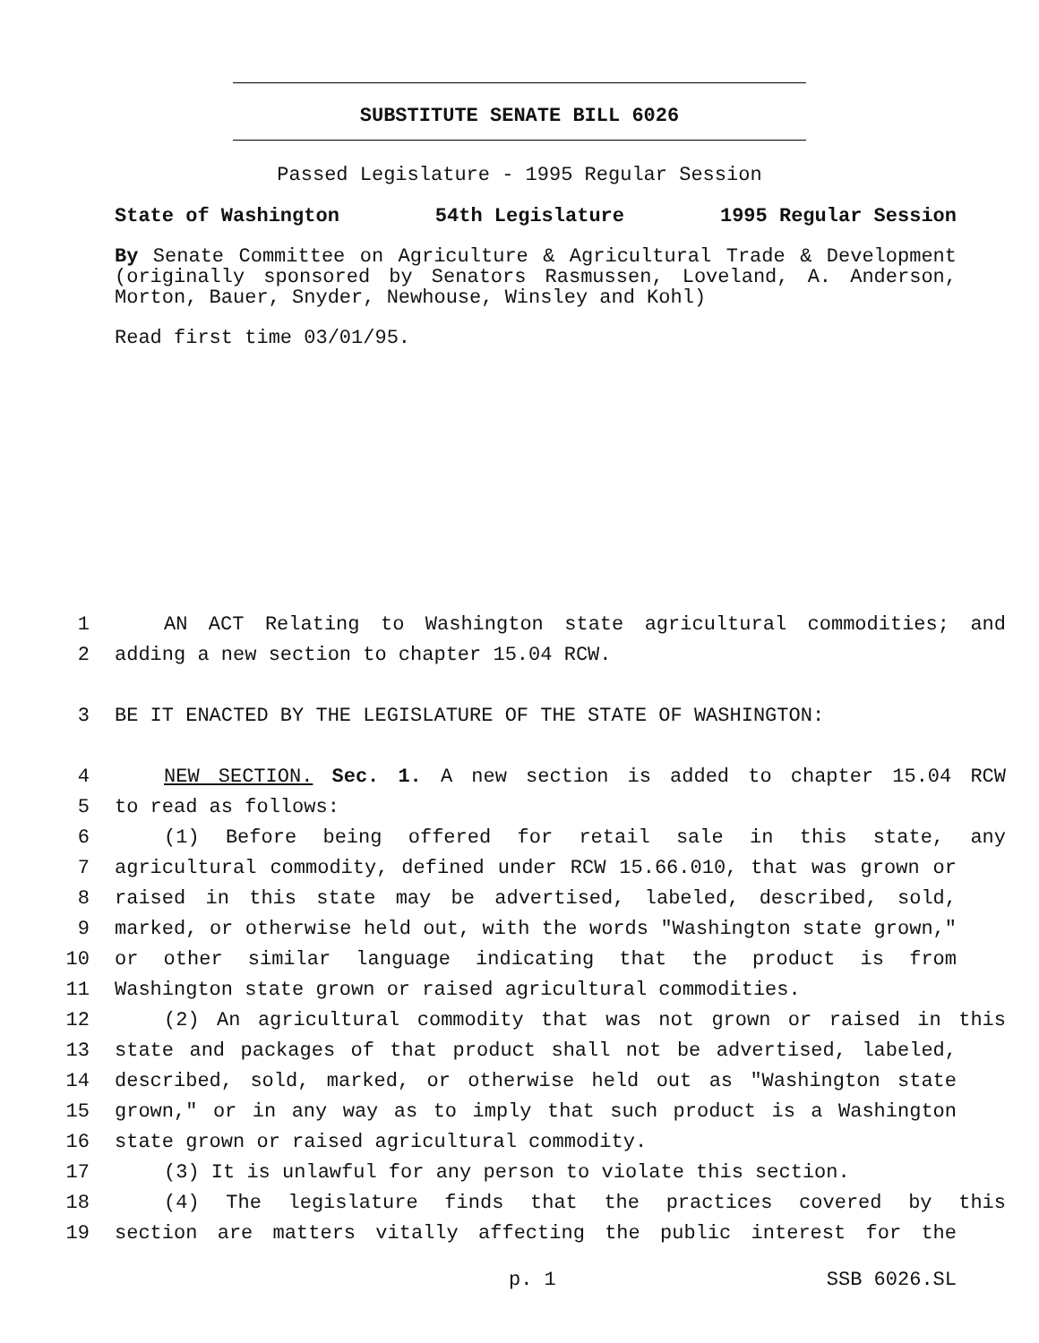SUBSTITUTE SENATE BILL 6026
Passed Legislature - 1995 Regular Session
State of Washington 54th Legislature 1995 Regular Session
By Senate Committee on Agriculture & Agricultural Trade & Development (originally sponsored by Senators Rasmussen, Loveland, A. Anderson, Morton, Bauer, Snyder, Newhouse, Winsley and Kohl)
Read first time 03/01/95.
1 AN ACT Relating to Washington state agricultural commodities; and
2 adding a new section to chapter 15.04 RCW.
3 BE IT ENACTED BY THE LEGISLATURE OF THE STATE OF WASHINGTON:
4 NEW SECTION. Sec. 1. A new section is added to chapter 15.04 RCW
5 to read as follows:
6 (1) Before being offered for retail sale in this state, any
7 agricultural commodity, defined under RCW 15.66.010, that was grown or
8 raised in this state may be advertised, labeled, described, sold,
9 marked, or otherwise held out, with the words "Washington state grown,"
10 or other similar language indicating that the product is from
11 Washington state grown or raised agricultural commodities.
12 (2) An agricultural commodity that was not grown or raised in this
13 state and packages of that product shall not be advertised, labeled,
14 described, sold, marked, or otherwise held out as "Washington state
15 grown," or in any way as to imply that such product is a Washington
16 state grown or raised agricultural commodity.
17 (3) It is unlawful for any person to violate this section.
18 (4) The legislature finds that the practices covered by this
19 section are matters vitally affecting the public interest for the
p. 1 SSB 6026.SL